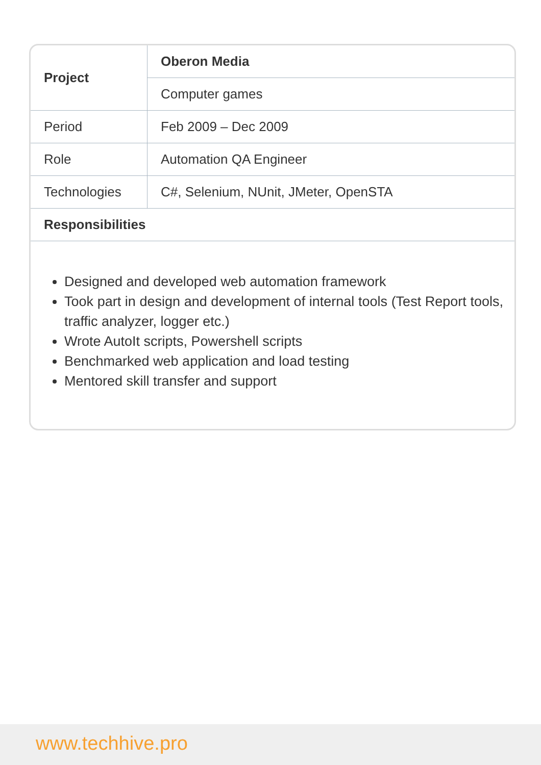| Project | Oberon Media |
| --- | --- |
| | Computer games |
| Period | Feb 2009 – Dec 2009 |
| Role | Automation QA Engineer |
| Technologies | C#, Selenium, NUnit, JMeter, OpenSTA |
| Responsibilities | |
Designed and developed web automation framework
Took part in design and development of internal tools (Test Report tools, traffic analyzer, logger etc.)
Wrote AutoIt scripts, Powershell scripts
Benchmarked web application and load testing
Mentored skill transfer and support
www.techhive.pro